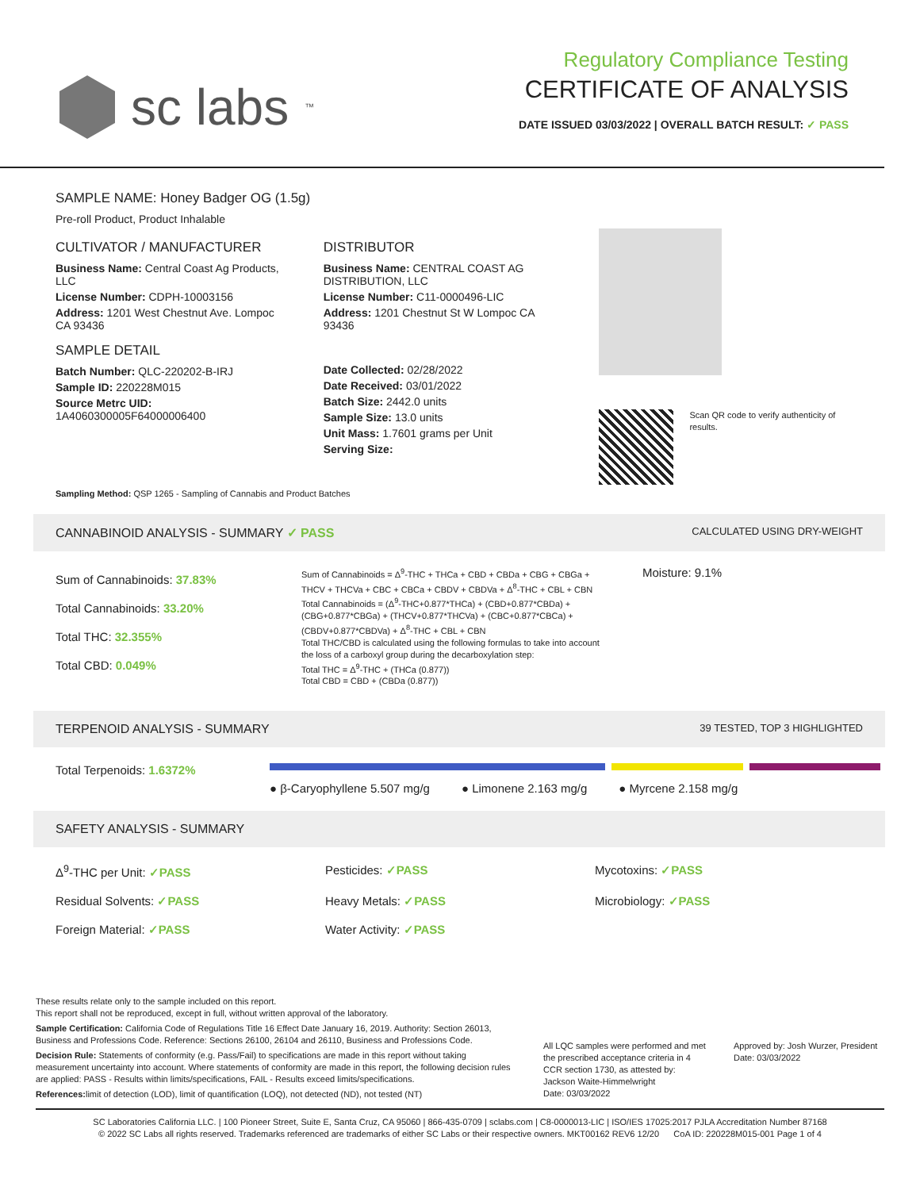sc labs<sup>™</sup>
Regulatory Compliance Testing
CERTIFICATE OF ANALYSIS
DATE ISSUED 03/03/2022 | OVERALL BATCH RESULT: ✓ PASS
SAMPLE NAME: Honey Badger OG (1.5g)
Pre-roll Product, Product Inhalable
CULTIVATOR / MANUFACTURER
Business Name: Central Coast Ag Products, LLC
License Number: CDPH-10003156
Address: 1201 West Chestnut Ave. Lompoc CA 93436
SAMPLE DETAIL
Batch Number: QLC-220202-B-IRJ
Sample ID: 220228M015
Source Metrc UID:
1A4060300005F64000006400
DISTRIBUTOR
Business Name: CENTRAL COAST AG DISTRIBUTION, LLC
License Number: C11-0000496-LIC
Address: 1201 Chestnut St W Lompoc CA 93436
Date Collected: 02/28/2022
Date Received: 03/01/2022
Batch Size: 2442.0 units
Sample Size: 13.0 units
Unit Mass: 1.7601 grams per Unit
Serving Size:
Scan QR code to verify authenticity of results.
Sampling Method: QSP 1265 - Sampling of Cannabis and Product Batches
CANNABINOID ANALYSIS - SUMMARY ✓ PASS CALCULATED USING DRY-WEIGHT
Sum of Cannabinoids: 37.83%
Total Cannabinoids: 33.20%
Total THC: 32.355%
Total CBD: 0.049%
Sum of Cannabinoids = Δ<sup>9</sup>-THC + THCa + CBD + CBDa + CBG + CBGa + THCV + THCVa + CBC + CBCa + CBDV + CBDVa + Δ<sup>8</sup>-THC + CBL + CBN
Total Cannabinoids = (Δ<sup>9</sup>-THC+0.877*THCa) + (CBD+0.877*CBDa) + (CBG+0.877*CBGa) + (THCV+0.877*THCVa) + (CBC+0.877*CBCa) + (CBDV+0.877*CBDVa) + Δ<sup>8</sup>-THC + CBL + CBN
Total THC/CBD is calculated using the following formulas to take into account the loss of a carboxyl group during the decarboxylation step:
Total THC = Δ<sup>9</sup>-THC + (THCa (0.877))
Total CBD = CBD + (CBDa (0.877))
Moisture: 9.1%
TERPENOID ANALYSIS - SUMMARY 39 TESTED, TOP 3 HIGHLIGHTED
Total Terpenoids: 1.6372%
● β-Caryophyllene 5.507 mg/g ● Limonene 2.163 mg/g ● Myrcene 2.158 mg/g
SAFETY ANALYSIS - SUMMARY
Δ<sup>9</sup>-THC per Unit: ✓PASS Pesticides: ✓PASS Mycotoxins: ✓PASS Residual Solvents: ✓PASS Heavy Metals: ✓PASS Microbiology: ✓PASS Foreign Material: ✓PASS Water Activity: ✓PASS
These results relate only to the sample included on this report.
This report shall not be reproduced, except in full, without written approval of the laboratory.
Sample Certification: California Code of Regulations Title 16 Effect Date January 16, 2019. Authority: Section 26013, Business and Professions Code. Reference: Sections 26100, 26104 and 26110, Business and Professions Code.
Decision Rule: Statements of conformity (e.g. Pass/Fail) to specifications are made in this report without taking measurement uncertainty into account. Where statements of conformity are made in this report, the following decision rules are applied: PASS - Results within limits/specifications, FAIL - Results exceed limits/specifications.
References: limit of detection (LOD), limit of quantification (LOQ), not detected (ND), not tested (NT)
All LQC samples were performed and met the prescribed acceptance criteria in 4 CCR section 1730, as attested by: Jackson Waite-Himmelwright
Date: 03/03/2022
Approved by: Josh Wurzer, President
Date: 03/03/2022
SC Laboratories California LLC. | 100 Pioneer Street, Suite E, Santa Cruz, CA 95060 | 866-435-0709 | sclabs.com | C8-0000013-LIC | ISO/IES 17025:2017 PJLA Accreditation Number 87168
© 2022 SC Labs all rights reserved. Trademarks referenced are trademarks of either SC Labs or their respective owners. MKT00162 REV6 12/20 CoA ID: 220228M015-001 Page 1 of 4